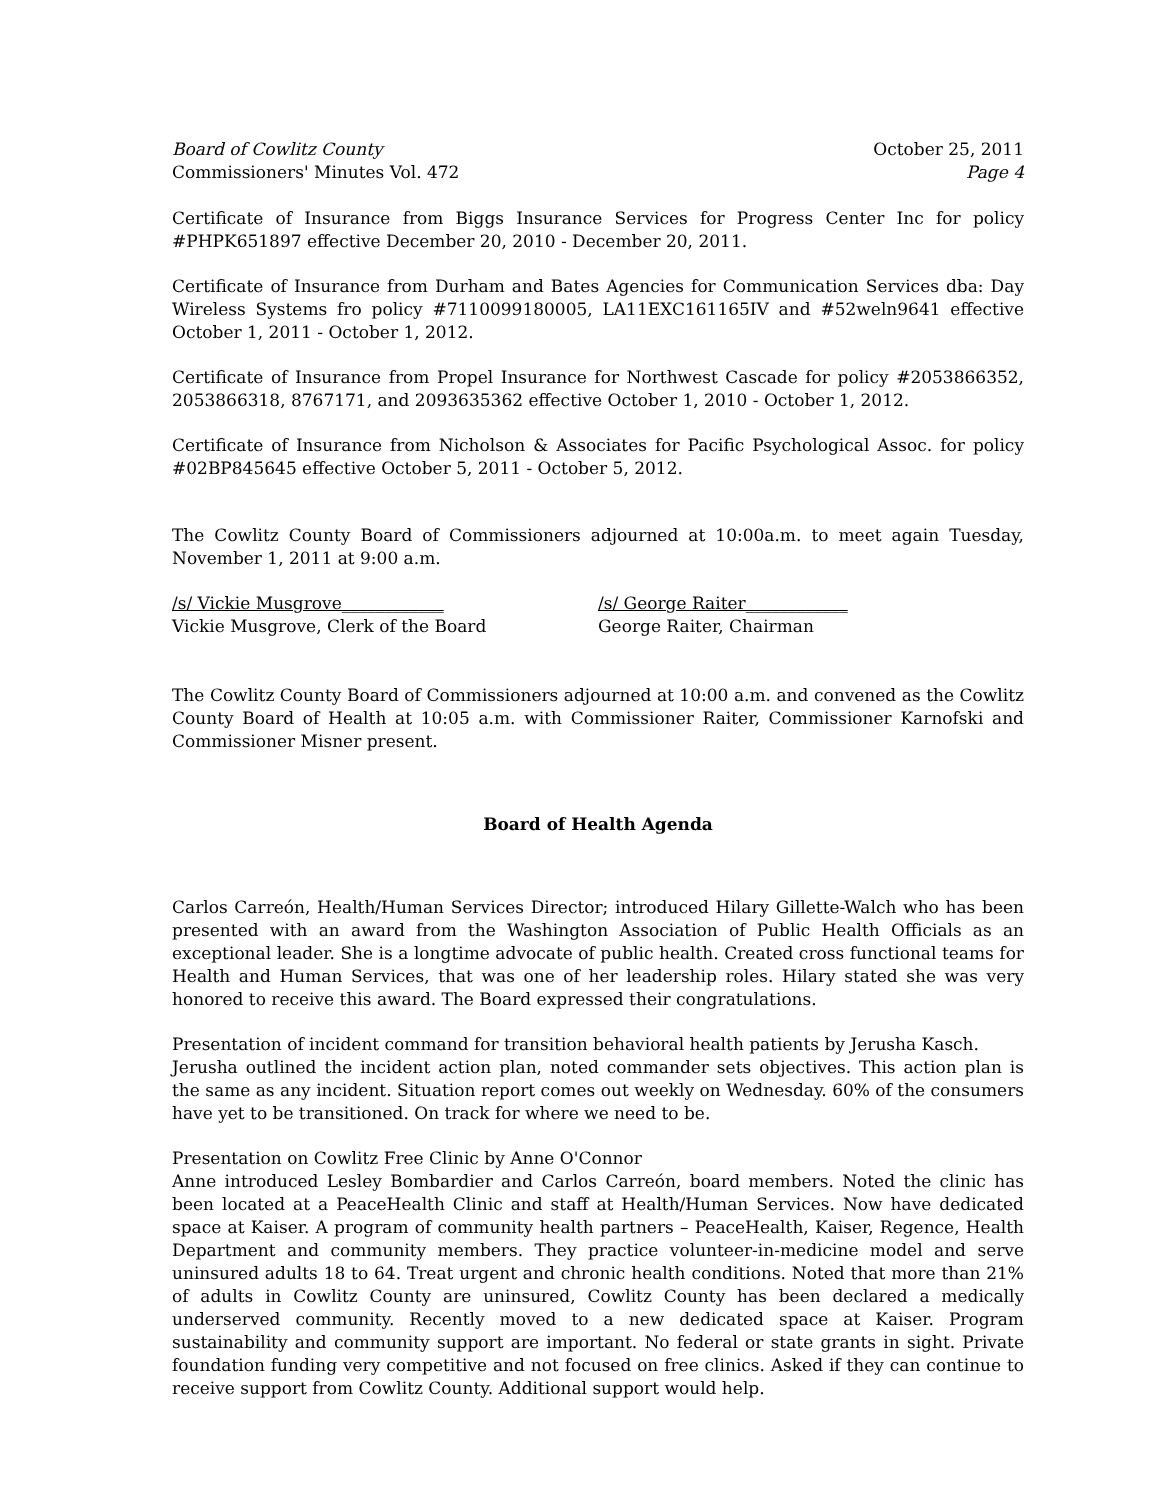Board of Cowlitz County
Commissioners' Minutes Vol. 472
October 25, 2011
Page 4
Certificate of Insurance from Biggs Insurance Services for Progress Center Inc for policy #PHPK651897 effective December 20, 2010 - December 20, 2011.
Certificate of Insurance from Durham and Bates Agencies for Communication Services dba: Day Wireless Systems fro policy #7110099180005, LA11EXC161165IV and #52weln9641 effective October 1, 2011 - October 1, 2012.
Certificate of Insurance from Propel Insurance for Northwest Cascade for policy #2053866352, 2053866318, 8767171, and 2093635362 effective October 1, 2010 - October 1, 2012.
Certificate of Insurance from Nicholson & Associates for Pacific Psychological Assoc. for policy #02BP845645 effective October 5, 2011 - October 5, 2012.
The Cowlitz County Board of Commissioners adjourned at 10:00a.m. to meet again Tuesday, November 1, 2011 at 9:00 a.m.
/s/ Vickie Musgrove____________
Vickie Musgrove, Clerk of the Board
/s/ George Raiter____________
George Raiter, Chairman
The Cowlitz County Board of Commissioners adjourned at 10:00 a.m. and convened as the Cowlitz County Board of Health at 10:05 a.m. with Commissioner Raiter, Commissioner Karnofski and Commissioner Misner present.
Board of Health Agenda
Carlos Carreón, Health/Human Services Director; introduced Hilary Gillette-Walch who has been presented with an award from the Washington Association of Public Health Officials as an exceptional leader. She is a longtime advocate of public health. Created cross functional teams for Health and Human Services, that was one of her leadership roles. Hilary stated she was very honored to receive this award. The Board expressed their congratulations.
Presentation of incident command for transition behavioral health patients by Jerusha Kasch.
Jerusha outlined the incident action plan, noted commander sets objectives. This action plan is the same as any incident. Situation report comes out weekly on Wednesday. 60% of the consumers have yet to be transitioned. On track for where we need to be.
Presentation on Cowlitz Free Clinic by Anne O'Connor
Anne introduced Lesley Bombardier and Carlos Carreón, board members. Noted the clinic has been located at a PeaceHealth Clinic and staff at Health/Human Services. Now have dedicated space at Kaiser. A program of community health partners – PeaceHealth, Kaiser, Regence, Health Department and community members. They practice volunteer-in-medicine model and serve uninsured adults 18 to 64. Treat urgent and chronic health conditions. Noted that more than 21% of adults in Cowlitz County are uninsured, Cowlitz County has been declared a medically underserved community. Recently moved to a new dedicated space at Kaiser. Program sustainability and community support are important. No federal or state grants in sight. Private foundation funding very competitive and not focused on free clinics. Asked if they can continue to receive support from Cowlitz County. Additional support would help.